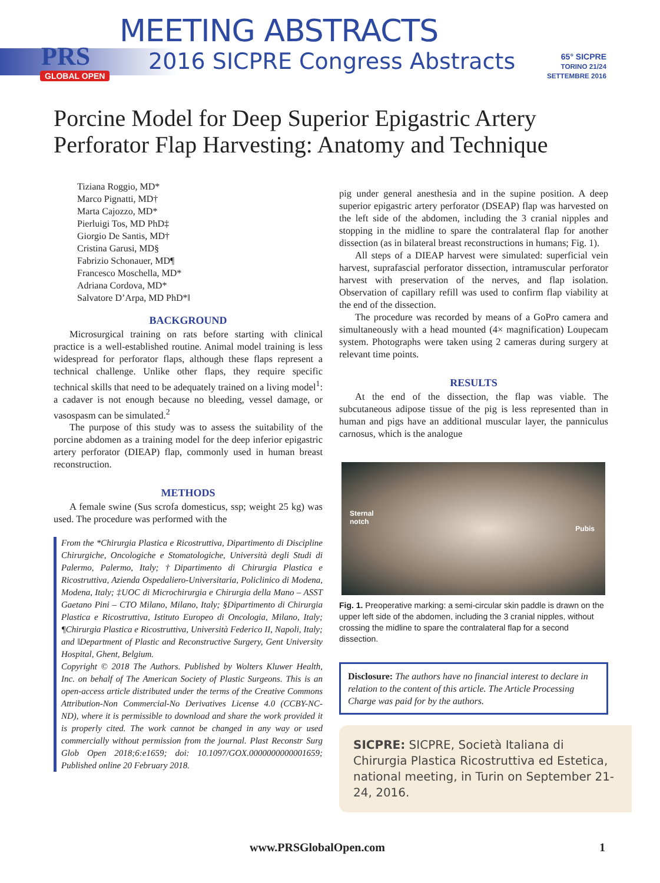PRS
GLOBAL OPEN
MEETING ABSTRACTS
2016 SICPRE Congress Abstracts
65° SICPRE
TORINO 21/24 SETTEMBRE 2016
Porcine Model for Deep Superior Epigastric Artery Perforator Flap Harvesting: Anatomy and Technique
Tiziana Roggio, MD*
Marco Pignatti, MD†
Marta Cajozzo, MD*
Pierluigi Tos, MD PhD‡
Giorgio De Santis, MD†
Cristina Garusi, MD§
Fabrizio Schonauer, MD¶
Francesco Moschella, MD*
Adriana Cordova, MD*
Salvatore D’Arpa, MD PhD*‖
BACKGROUND
Microsurgical training on rats before starting with clinical practice is a well-established routine. Animal model training is less widespread for perforator flaps, although these flaps represent a technical challenge. Unlike other flaps, they require specific technical skills that need to be adequately trained on a living model<sup>1</sup>: a cadaver is not enough because no bleeding, vessel damage, or vasospasm can be simulated.<sup>2</sup>
The purpose of this study was to assess the suitability of the porcine abdomen as a training model for the deep inferior epigastric artery perforator (DIEAP) flap, commonly used in human breast reconstruction.
METHODS
A female swine (Sus scrofa domesticus, ssp; weight 25 kg) was used. The procedure was performed with the
From the *Chirurgia Plastica e Ricostruttiva, Dipartimento di Discipline Chirurgiche, Oncologiche e Stomatologiche, Università degli Studi di Palermo, Palermo, Italy; †Dipartimento di Chirurgia Plastica e Ricostruttiva, Azienda Ospedaliero-Universitaria, Policlinico di Modena, Modena, Italy; ‡UOC di Microchirurgia e Chirurgia della Mano – ASST Gaetano Pini – CTO Milano, Milano, Italy; §Dipartimento di Chirurgia Plastica e Ricostruttiva, Istituto Europeo di Oncologia, Milano, Italy; ¶Chirurgia Plastica e Ricostruttiva, Università Federico II, Napoli, Italy; and ‖Department of Plastic and Reconstructive Surgery, Gent University Hospital, Ghent, Belgium.
Copyright © 2018 The Authors. Published by Wolters Kluwer Health, Inc. on behalf of The American Society of Plastic Surgeons. This is an open-access article distributed under the terms of the Creative Commons Attribution-Non Commercial-No Derivatives License 4.0 (CCBY-NC-ND), where it is permissible to download and share the work provided it is properly cited. The work cannot be changed in any way or used commercially without permission from the journal. Plast Reconstr Surg Glob Open 2018;6:e1659; doi: 10.1097/GOX.0000000000001659; Published online 20 February 2018.
pig under general anesthesia and in the supine position. A deep superior epigastric artery perforator (DSEAP) flap was harvested on the left side of the abdomen, including the 3 cranial nipples and stopping in the midline to spare the contralateral flap for another dissection (as in bilateral breast reconstructions in humans; Fig. 1).
All steps of a DIEAP harvest were simulated: superficial vein harvest, suprafascial perforator dissection, intramuscular perforator harvest with preservation of the nerves, and flap isolation. Observation of capillary refill was used to confirm flap viability at the end of the dissection.
The procedure was recorded by means of a GoPro camera and simultaneously with a head mounted (4× magnification) Loupecam system. Photographs were taken using 2 cameras during surgery at relevant time points.
RESULTS
At the end of the dissection, the flap was viable. The subcutaneous adipose tissue of the pig is less represented than in human and pigs have an additional muscular layer, the panniculus carnosus, which is the analogue
Sternal
notch
Pubis
Fig. 1. Preoperative marking: a semi-circular skin paddle is drawn on the upper left side of the abdomen, including the 3 cranial nipples, without crossing the midline to spare the contralateral flap for a second dissection.
Disclosure: The authors have no financial interest to declare in relation to the content of this article. The Article Processing Charge was paid for by the authors.
SICPRE: SICPRE, Società Italiana di Chirurgia Plastica Ricostruttiva ed Estetica, national meeting, in Turin on September 21-24, 2016.
www.PRSGlobalOpen.com 1